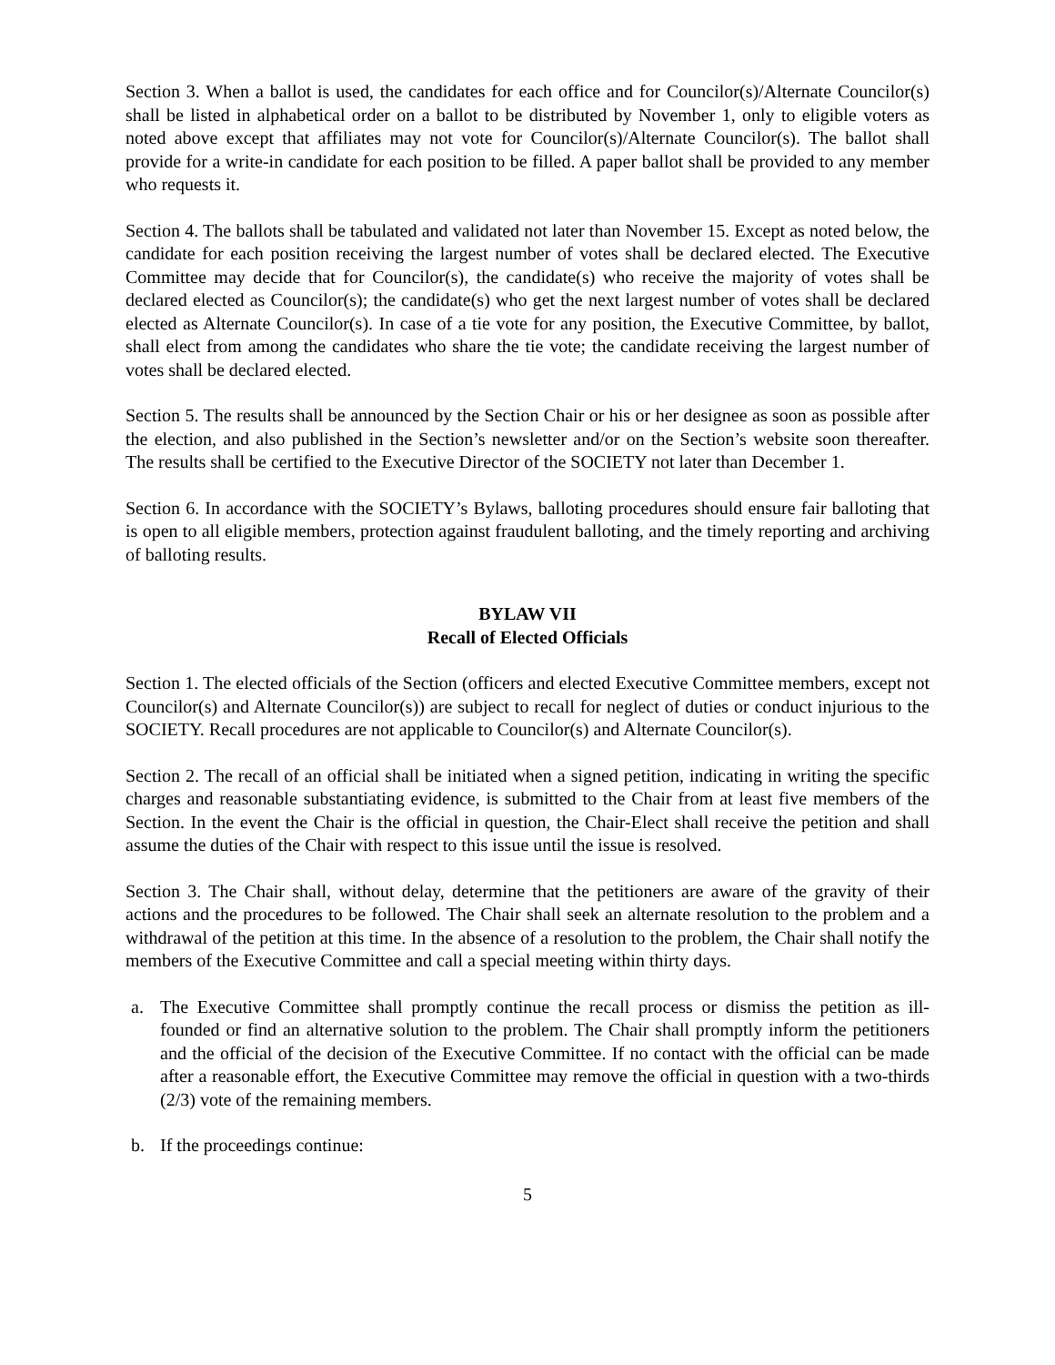Section 3. When a ballot is used, the candidates for each office and for Councilor(s)/Alternate Councilor(s) shall be listed in alphabetical order on a ballot to be distributed by November 1, only to eligible voters as noted above except that affiliates may not vote for Councilor(s)/Alternate Councilor(s). The ballot shall provide for a write-in candidate for each position to be filled. A paper ballot shall be provided to any member who requests it.
Section 4. The ballots shall be tabulated and validated not later than November 15. Except as noted below, the candidate for each position receiving the largest number of votes shall be declared elected. The Executive Committee may decide that for Councilor(s), the candidate(s) who receive the majority of votes shall be declared elected as Councilor(s); the candidate(s) who get the next largest number of votes shall be declared elected as Alternate Councilor(s). In case of a tie vote for any position, the Executive Committee, by ballot, shall elect from among the candidates who share the tie vote; the candidate receiving the largest number of votes shall be declared elected.
Section 5. The results shall be announced by the Section Chair or his or her designee as soon as possible after the election, and also published in the Section’s newsletter and/or on the Section’s website soon thereafter. The results shall be certified to the Executive Director of the SOCIETY not later than December 1.
Section 6. In accordance with the SOCIETY’s Bylaws, balloting procedures should ensure fair balloting that is open to all eligible members, protection against fraudulent balloting, and the timely reporting and archiving of balloting results.
BYLAW VII
Recall of Elected Officials
Section 1. The elected officials of the Section (officers and elected Executive Committee members, except not Councilor(s) and Alternate Councilor(s)) are subject to recall for neglect of duties or conduct injurious to the SOCIETY. Recall procedures are not applicable to Councilor(s) and Alternate Councilor(s).
Section 2. The recall of an official shall be initiated when a signed petition, indicating in writing the specific charges and reasonable substantiating evidence, is submitted to the Chair from at least five members of the Section. In the event the Chair is the official in question, the Chair-Elect shall receive the petition and shall assume the duties of the Chair with respect to this issue until the issue is resolved.
Section 3. The Chair shall, without delay, determine that the petitioners are aware of the gravity of their actions and the procedures to be followed. The Chair shall seek an alternate resolution to the problem and a withdrawal of the petition at this time. In the absence of a resolution to the problem, the Chair shall notify the members of the Executive Committee and call a special meeting within thirty days.
a. The Executive Committee shall promptly continue the recall process or dismiss the petition as ill-founded or find an alternative solution to the problem. The Chair shall promptly inform the petitioners and the official of the decision of the Executive Committee. If no contact with the official can be made after a reasonable effort, the Executive Committee may remove the official in question with a two-thirds (2/3) vote of the remaining members.
b. If the proceedings continue:
5